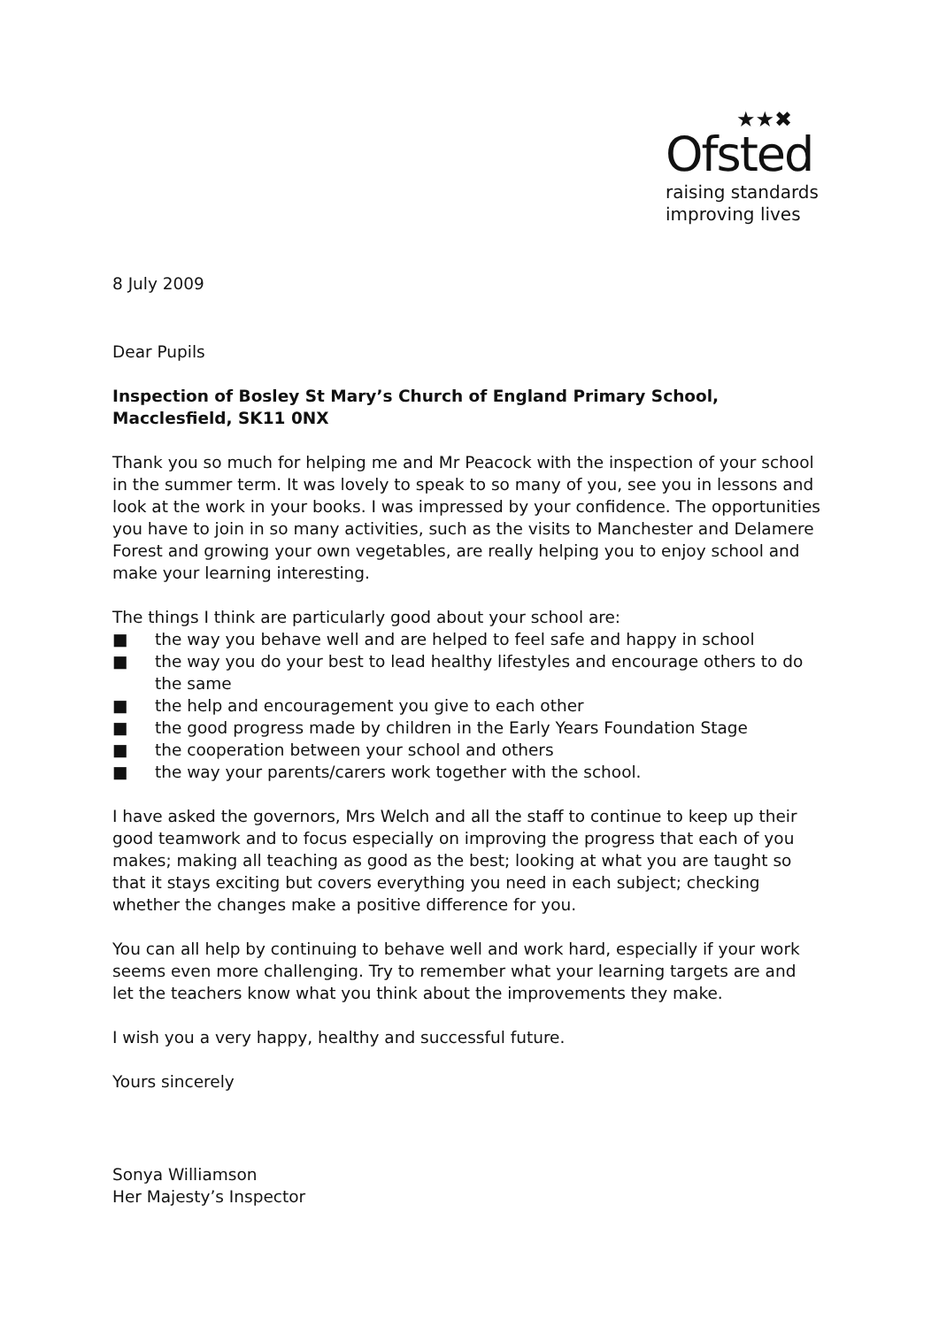★★✖
Ofsted
raising standards
improving lives
8 July 2009
Dear Pupils
Inspection of Bosley St Mary’s Church of England Primary School, Macclesfield, SK11 0NX
Thank you so much for helping me and Mr Peacock with the inspection of your school in the summer term. It was lovely to speak to so many of you, see you in lessons and look at the work in your books. I was impressed by your confidence. The opportunities you have to join in so many activities, such as the visits to Manchester and Delamere Forest and growing your own vegetables, are really helping you to enjoy school and make your learning interesting.
The things I think are particularly good about your school are:
■ the way you behave well and are helped to feel safe and happy in school
■ the way you do your best to lead healthy lifestyles and encourage others to do the same
■ the help and encouragement you give to each other
■ the good progress made by children in the Early Years Foundation Stage
■ the cooperation between your school and others
■ the way your parents/carers work together with the school.
I have asked the governors, Mrs Welch and all the staff to continue to keep up their good teamwork and to focus especially on improving the progress that each of you makes; making all teaching as good as the best; looking at what you are taught so that it stays exciting but covers everything you need in each subject; checking whether the changes make a positive difference for you.
You can all help by continuing to behave well and work hard, especially if your work seems even more challenging. Try to remember what your learning targets are and let the teachers know what you think about the improvements they make.
I wish you a very happy, healthy and successful future.
Yours sincerely
Sonya Williamson
Her Majesty’s Inspector